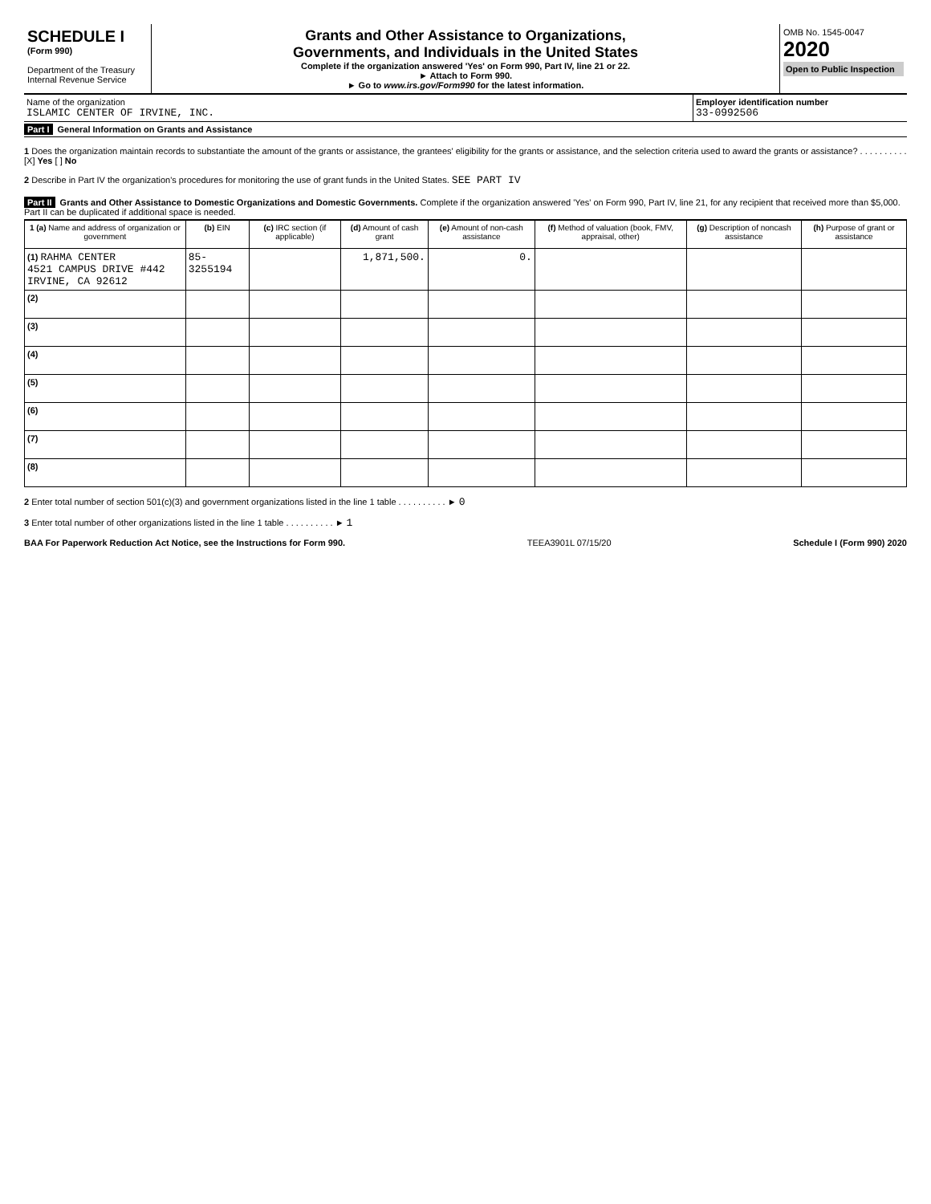SCHEDULE I
(Form 990)
Department of the Treasury
Internal Revenue Service
Grants and Other Assistance to Organizations,
Governments, and Individuals in the United States
Complete if the organization answered 'Yes' on Form 990, Part IV, line 21 or 22.
► Attach to Form 990.
► Go to www.irs.gov/Form990 for the latest information.
OMB No. 1545-0047
2020
Open to Public Inspection
Name of the organization
ISLAMIC CENTER OF IRVINE, INC.
Employer identification number
33-0992506
Part I General Information on Grants and Assistance
1 Does the organization maintain records to substantiate the amount of the grants or assistance, the grantees' eligibility for the grants or assistance, and the selection criteria used to award the grants or assistance? . . . . . . . . . . [X] Yes [ ] No
2 Describe in Part IV the organization's procedures for monitoring the use of grant funds in the United States. SEE PART IV
Part II Grants and Other Assistance to Domestic Organizations and Domestic Governments. Complete if the organization answered 'Yes' on Form 990, Part IV, line 21, for any recipient that received more than $5,000. Part II can be duplicated if additional space is needed.
| 1 (a) Name and address of organization or government | (b) EIN | (c) IRC section (if applicable) | (d) Amount of cash grant | (e) Amount of non-cash assistance | (f) Method of valuation (book, FMV, appraisal, other) | (g) Description of noncash assistance | (h) Purpose of grant or assistance |
| --- | --- | --- | --- | --- | --- | --- | --- |
| (1) RAHMA CENTER 4521 CAMPUS DRIVE #442 IRVINE, CA 92612 | 85-3255194 | | 1,871,500. | 0. | | | |
| (2) | | | | | | | |
| (3) | | | | | | | |
| (4) | | | | | | | |
| (5) | | | | | | | |
| (6) | | | | | | | |
| (7) | | | | | | | |
| (8) | | | | | | | |
2 Enter total number of section 501(c)(3) and government organizations listed in the line 1 table . . . . . . . . . . ► 0
3 Enter total number of other organizations listed in the line 1 table . . . . . . . . . . ► 1
BAA For Paperwork Reduction Act Notice, see the Instructions for Form 990. TEEA3901L 07/15/20 Schedule I (Form 990) 2020